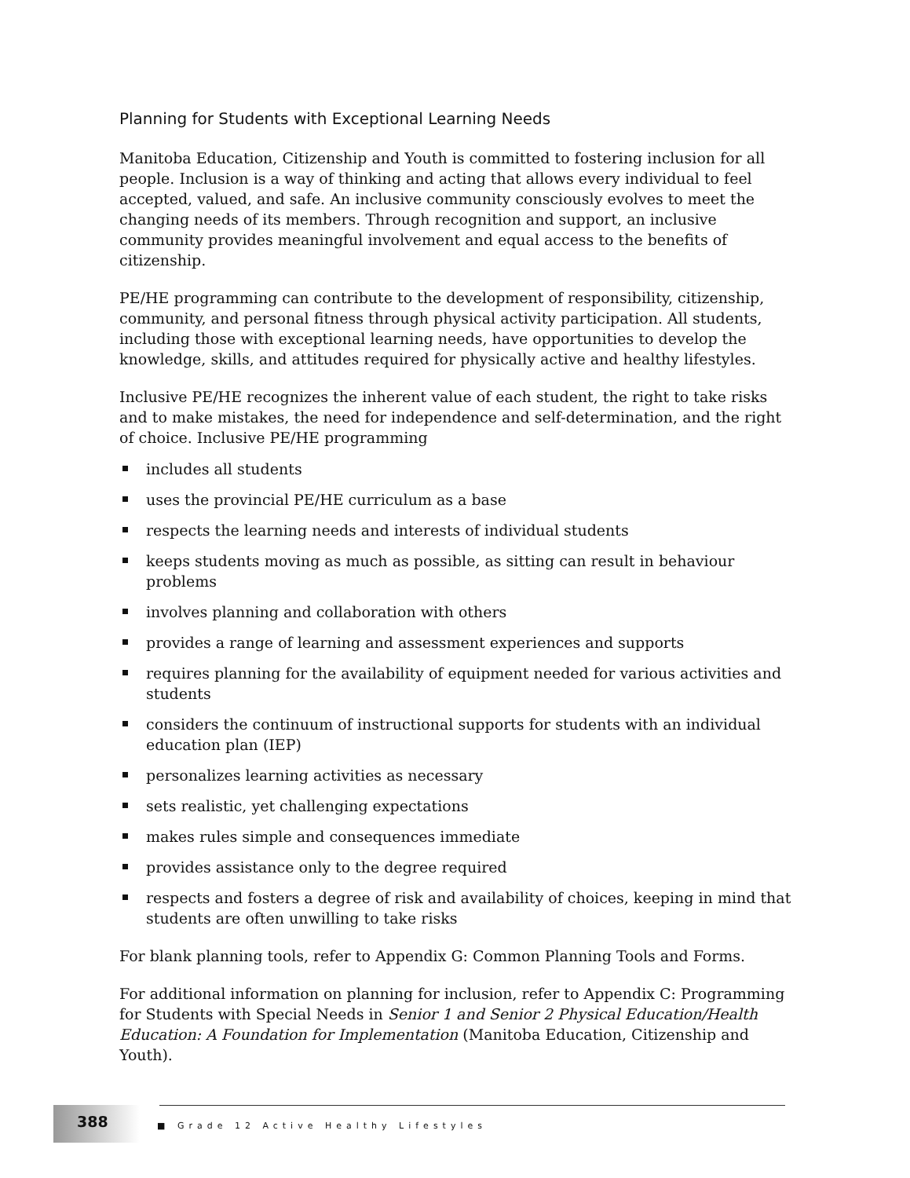Planning for Students with Exceptional Learning Needs
Manitoba Education, Citizenship and Youth is committed to fostering inclusion for all people. Inclusion is a way of thinking and acting that allows every individual to feel accepted, valued, and safe. An inclusive community consciously evolves to meet the changing needs of its members. Through recognition and support, an inclusive community provides meaningful involvement and equal access to the benefits of citizenship.
PE/HE programming can contribute to the development of responsibility, citizenship, community, and personal fitness through physical activity participation. All students, including those with exceptional learning needs, have opportunities to develop the knowledge, skills, and attitudes required for physically active and healthy lifestyles.
Inclusive PE/HE recognizes the inherent value of each student, the right to take risks and to make mistakes, the need for independence and self-determination, and the right of choice. Inclusive PE/HE programming
includes all students
uses the provincial PE/HE curriculum as a base
respects the learning needs and interests of individual students
keeps students moving as much as possible, as sitting can result in behaviour problems
involves planning and collaboration with others
provides a range of learning and assessment experiences and supports
requires planning for the availability of equipment needed for various activities and students
considers the continuum of instructional supports for students with an individual education plan (IEP)
personalizes learning activities as necessary
sets realistic, yet challenging expectations
makes rules simple and consequences immediate
provides assistance only to the degree required
respects and fosters a degree of risk and availability of choices, keeping in mind that students are often unwilling to take risks
For blank planning tools, refer to Appendix G: Common Planning Tools and Forms.
For additional information on planning for inclusion, refer to Appendix C: Programming for Students with Special Needs in Senior 1 and Senior 2 Physical Education/Health Education: A Foundation for Implementation (Manitoba Education, Citizenship and Youth).
388
■ Grade 12 Active Healthy Lifestyles